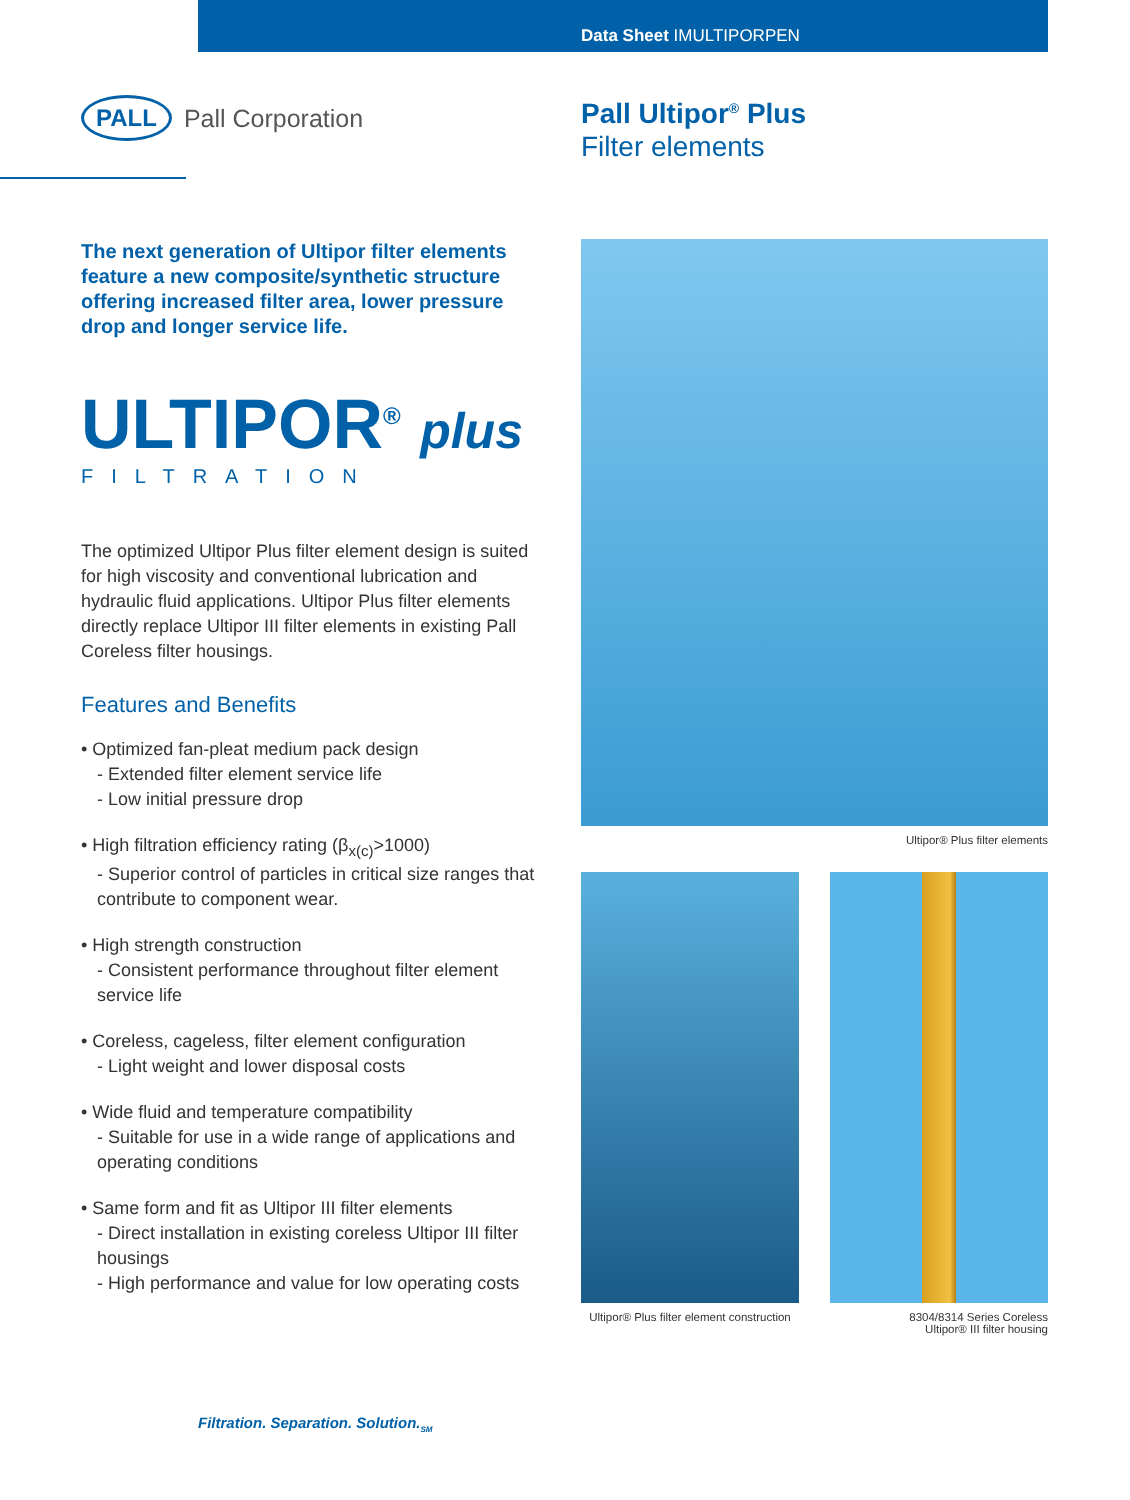Data Sheet IMULTIPORPEN
PALL Pall Corporation
Pall Ultipor<sup>®</sup> Plus
Filter elements
The next generation of Ultipor filter elements feature a new composite/synthetic structure offering increased filter area, lower pressure drop and longer service life.
ULTIPOR<sup>®</sup> plus
FILTRATION
The optimized Ultipor Plus filter element design is suited for high viscosity and conventional lubrication and hydraulic fluid applications. Ultipor Plus filter elements directly replace Ultipor III filter elements in existing Pall Coreless filter housings.
Features and Benefits
• Optimized fan-pleat medium pack design
- Extended filter element service life
- Low initial pressure drop
• High filtration efficiency rating (β<sub>x(c)</sub>>1000)
- Superior control of particles in critical size ranges that contribute to component wear.
• High strength construction
- Consistent performance throughout filter element service life
• Coreless, cageless, filter element configuration
- Light weight and lower disposal costs
• Wide fluid and temperature compatibility
- Suitable for use in a wide range of applications and operating conditions
• Same form and fit as Ultipor III filter elements
- Direct installation in existing coreless Ultipor III filter housings
- High performance and value for low operating costs
Ultipor® Plus filter elements
Ultipor® Plus filter element construction
8304/8314 Series Coreless
Ultipor® III filter housing
Filtration. Separation. Solution.<sub>SM</sub>